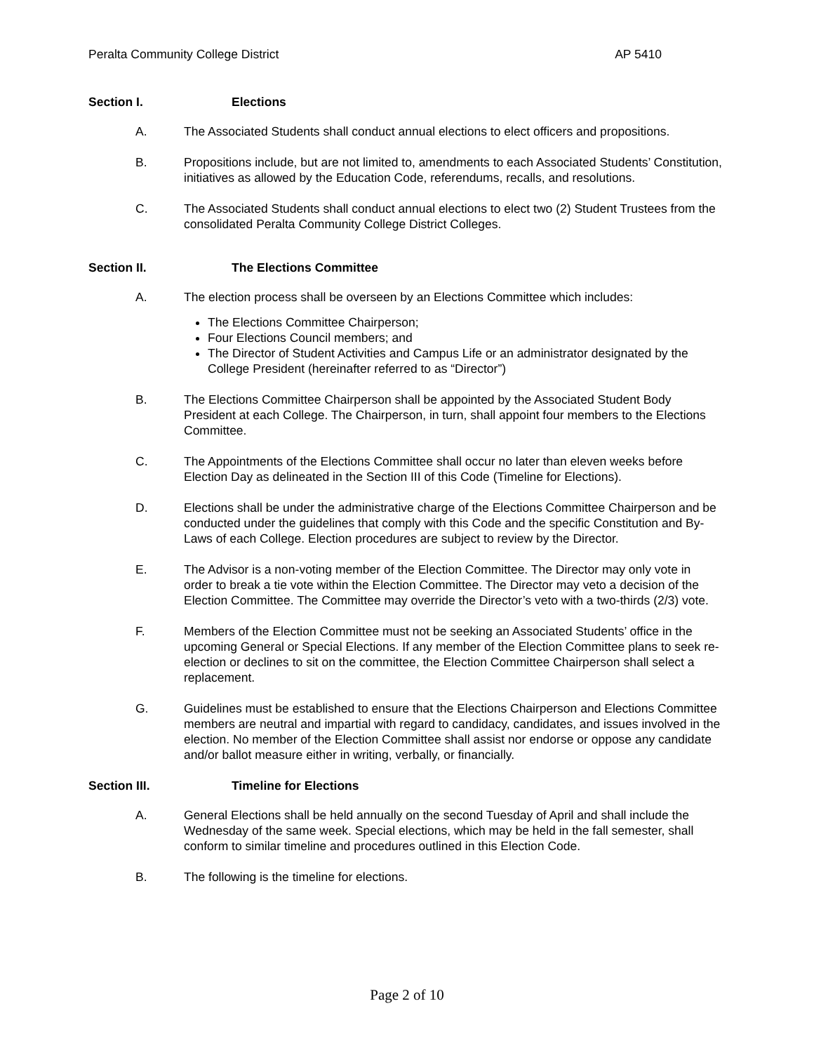Peralta Community College District AP 5410
Section I. Elections
A. The Associated Students shall conduct annual elections to elect officers and propositions.
B. Propositions include, but are not limited to, amendments to each Associated Students’ Constitution, initiatives as allowed by the Education Code, referendums, recalls, and resolutions.
C. The Associated Students shall conduct annual elections to elect two (2) Student Trustees from the consolidated Peralta Community College District Colleges.
Section II. The Elections Committee
A. The election process shall be overseen by an Elections Committee which includes:
The Elections Committee Chairperson;
Four Elections Council members; and
The Director of Student Activities and Campus Life or an administrator designated by the College President (hereinafter referred to as “Director”)
B. The Elections Committee Chairperson shall be appointed by the Associated Student Body President at each College. The Chairperson, in turn, shall appoint four members to the Elections Committee.
C. The Appointments of the Elections Committee shall occur no later than eleven weeks before Election Day as delineated in the Section III of this Code (Timeline for Elections).
D. Elections shall be under the administrative charge of the Elections Committee Chairperson and be conducted under the guidelines that comply with this Code and the specific Constitution and By-Laws of each College. Election procedures are subject to review by the Director.
E. The Advisor is a non-voting member of the Election Committee. The Director may only vote in order to break a tie vote within the Election Committee. The Director may veto a decision of the Election Committee. The Committee may override the Director’s veto with a two-thirds (2/3) vote.
F. Members of the Election Committee must not be seeking an Associated Students’ office in the upcoming General or Special Elections. If any member of the Election Committee plans to seek re-election or declines to sit on the committee, the Election Committee Chairperson shall select a replacement.
G. Guidelines must be established to ensure that the Elections Chairperson and Elections Committee members are neutral and impartial with regard to candidacy, candidates, and issues involved in the election. No member of the Election Committee shall assist nor endorse or oppose any candidate and/or ballot measure either in writing, verbally, or financially.
Section III. Timeline for Elections
A. General Elections shall be held annually on the second Tuesday of April and shall include the Wednesday of the same week. Special elections, which may be held in the fall semester, shall conform to similar timeline and procedures outlined in this Election Code.
B. The following is the timeline for elections.
Page 2 of 10